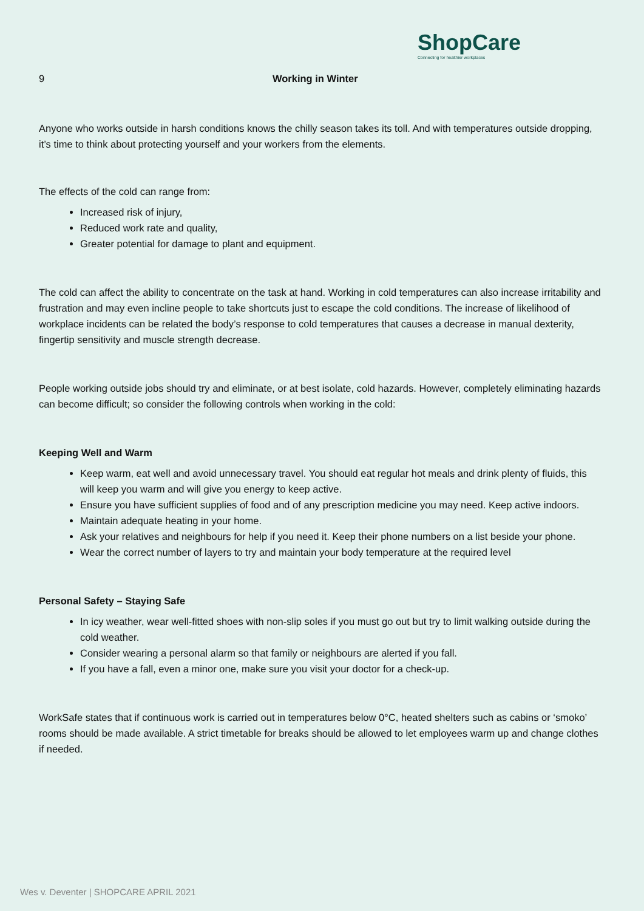ShopCare
Connecting for healthier workplaces
9 Working in Winter
Anyone who works outside in harsh conditions knows the chilly season takes its toll. And with temperatures outside dropping, it’s time to think about protecting yourself and your workers from the elements.
The effects of the cold can range from:
Increased risk of injury,
Reduced work rate and quality,
Greater potential for damage to plant and equipment.
The cold can affect the ability to concentrate on the task at hand. Working in cold temperatures can also increase irritability and frustration and may even incline people to take shortcuts just to escape the cold conditions. The increase of likelihood of workplace incidents can be related the body’s response to cold temperatures that causes a decrease in manual dexterity, fingertip sensitivity and muscle strength decrease.
People working outside jobs should try and eliminate, or at best isolate, cold hazards. However, completely eliminating hazards can become difficult; so consider the following controls when working in the cold:
Keeping Well and Warm
Keep warm, eat well and avoid unnecessary travel. You should eat regular hot meals and drink plenty of fluids, this will keep you warm and will give you energy to keep active.
Ensure you have sufficient supplies of food and of any prescription medicine you may need. Keep active indoors.
Maintain adequate heating in your home.
Ask your relatives and neighbours for help if you need it. Keep their phone numbers on a list beside your phone.
Wear the correct number of layers to try and maintain your body temperature at the required level
Personal Safety – Staying Safe
In icy weather, wear well-fitted shoes with non-slip soles if you must go out but try to limit walking outside during the cold weather.
Consider wearing a personal alarm so that family or neighbours are alerted if you fall.
If you have a fall, even a minor one, make sure you visit your doctor for a check-up.
WorkSafe states that if continuous work is carried out in temperatures below 0°C, heated shelters such as cabins or ‘smoko’ rooms should be made available. A strict timetable for breaks should be allowed to let employees warm up and change clothes if needed.
Wes v. Deventer | SHOPCARE APRIL 2021